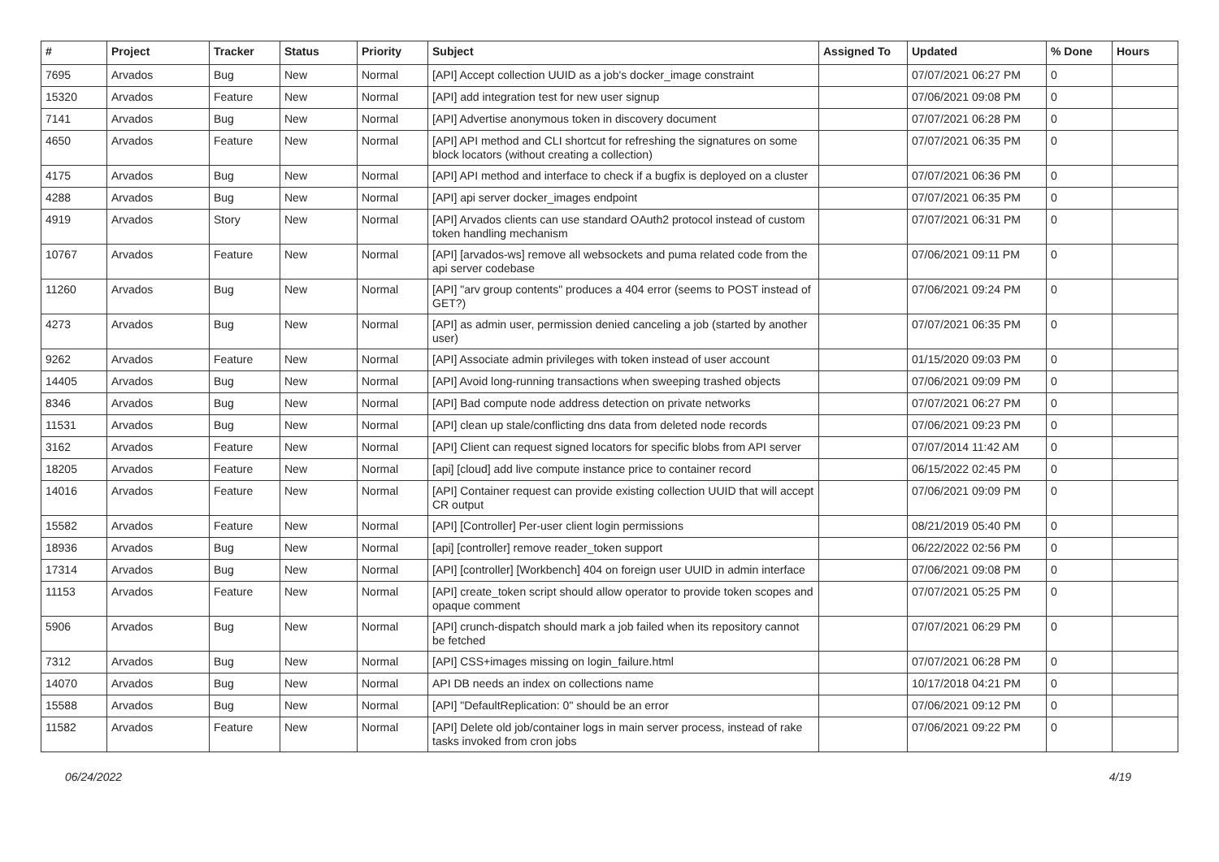| # | Project | Tracker | Status | Priority | Subject | Assigned To | Updated | % Done | Hours |
| --- | --- | --- | --- | --- | --- | --- | --- | --- | --- |
| 7695 | Arvados | Bug | New | Normal | [API] Accept collection UUID as a job's docker_image constraint | | 07/07/2021 06:27 PM | 0 | |
| 15320 | Arvados | Feature | New | Normal | [API] add integration test for new user signup | | 07/06/2021 09:08 PM | 0 | |
| 7141 | Arvados | Bug | New | Normal | [API] Advertise anonymous token in discovery document | | 07/07/2021 06:28 PM | 0 | |
| 4650 | Arvados | Feature | New | Normal | [API] API method and CLI shortcut for refreshing the signatures on some block locators (without creating a collection) | | 07/07/2021 06:35 PM | 0 | |
| 4175 | Arvados | Bug | New | Normal | [API] API method and interface to check if a bugfix is deployed on a cluster | | 07/07/2021 06:36 PM | 0 | |
| 4288 | Arvados | Bug | New | Normal | [API] api server docker_images endpoint | | 07/07/2021 06:35 PM | 0 | |
| 4919 | Arvados | Story | New | Normal | [API] Arvados clients can use standard OAuth2 protocol instead of custom token handling mechanism | | 07/07/2021 06:31 PM | 0 | |
| 10767 | Arvados | Feature | New | Normal | [API] [arvados-ws] remove all websockets and puma related code from the api server codebase | | 07/06/2021 09:11 PM | 0 | |
| 11260 | Arvados | Bug | New | Normal | [API] "arv group contents" produces a 404 error (seems to POST instead of GET?) | | 07/06/2021 09:24 PM | 0 | |
| 4273 | Arvados | Bug | New | Normal | [API] as admin user, permission denied canceling a job (started by another user) | | 07/07/2021 06:35 PM | 0 | |
| 9262 | Arvados | Feature | New | Normal | [API] Associate admin privileges with token instead of user account | | 01/15/2020 09:03 PM | 0 | |
| 14405 | Arvados | Bug | New | Normal | [API] Avoid long-running transactions when sweeping trashed objects | | 07/06/2021 09:09 PM | 0 | |
| 8346 | Arvados | Bug | New | Normal | [API] Bad compute node address detection on private networks | | 07/07/2021 06:27 PM | 0 | |
| 11531 | Arvados | Bug | New | Normal | [API] clean up stale/conflicting dns data from deleted node records | | 07/06/2021 09:23 PM | 0 | |
| 3162 | Arvados | Feature | New | Normal | [API] Client can request signed locators for specific blobs from API server | | 07/07/2014 11:42 AM | 0 | |
| 18205 | Arvados | Feature | New | Normal | [api] [cloud] add live compute instance price to container record | | 06/15/2022 02:45 PM | 0 | |
| 14016 | Arvados | Feature | New | Normal | [API] Container request can provide existing collection UUID that will accept CR output | | 07/06/2021 09:09 PM | 0 | |
| 15582 | Arvados | Feature | New | Normal | [API] [Controller] Per-user client login permissions | | 08/21/2019 05:40 PM | 0 | |
| 18936 | Arvados | Bug | New | Normal | [api] [controller] remove reader_token support | | 06/22/2022 02:56 PM | 0 | |
| 17314 | Arvados | Bug | New | Normal | [API] [controller] [Workbench] 404 on foreign user UUID in admin interface | | 07/06/2021 09:08 PM | 0 | |
| 11153 | Arvados | Feature | New | Normal | [API] create_token script should allow operator to provide token scopes and opaque comment | | 07/07/2021 05:25 PM | 0 | |
| 5906 | Arvados | Bug | New | Normal | [API] crunch-dispatch should mark a job failed when its repository cannot be fetched | | 07/07/2021 06:29 PM | 0 | |
| 7312 | Arvados | Bug | New | Normal | [API] CSS+images missing on login_failure.html | | 07/07/2021 06:28 PM | 0 | |
| 14070 | Arvados | Bug | New | Normal | API DB needs an index on collections name | | 10/17/2018 04:21 PM | 0 | |
| 15588 | Arvados | Bug | New | Normal | [API] "DefaultReplication: 0" should be an error | | 07/06/2021 09:12 PM | 0 | |
| 11582 | Arvados | Feature | New | Normal | [API] Delete old job/container logs in main server process, instead of rake tasks invoked from cron jobs | | 07/06/2021 09:22 PM | 0 | |
06/24/2022 4/19